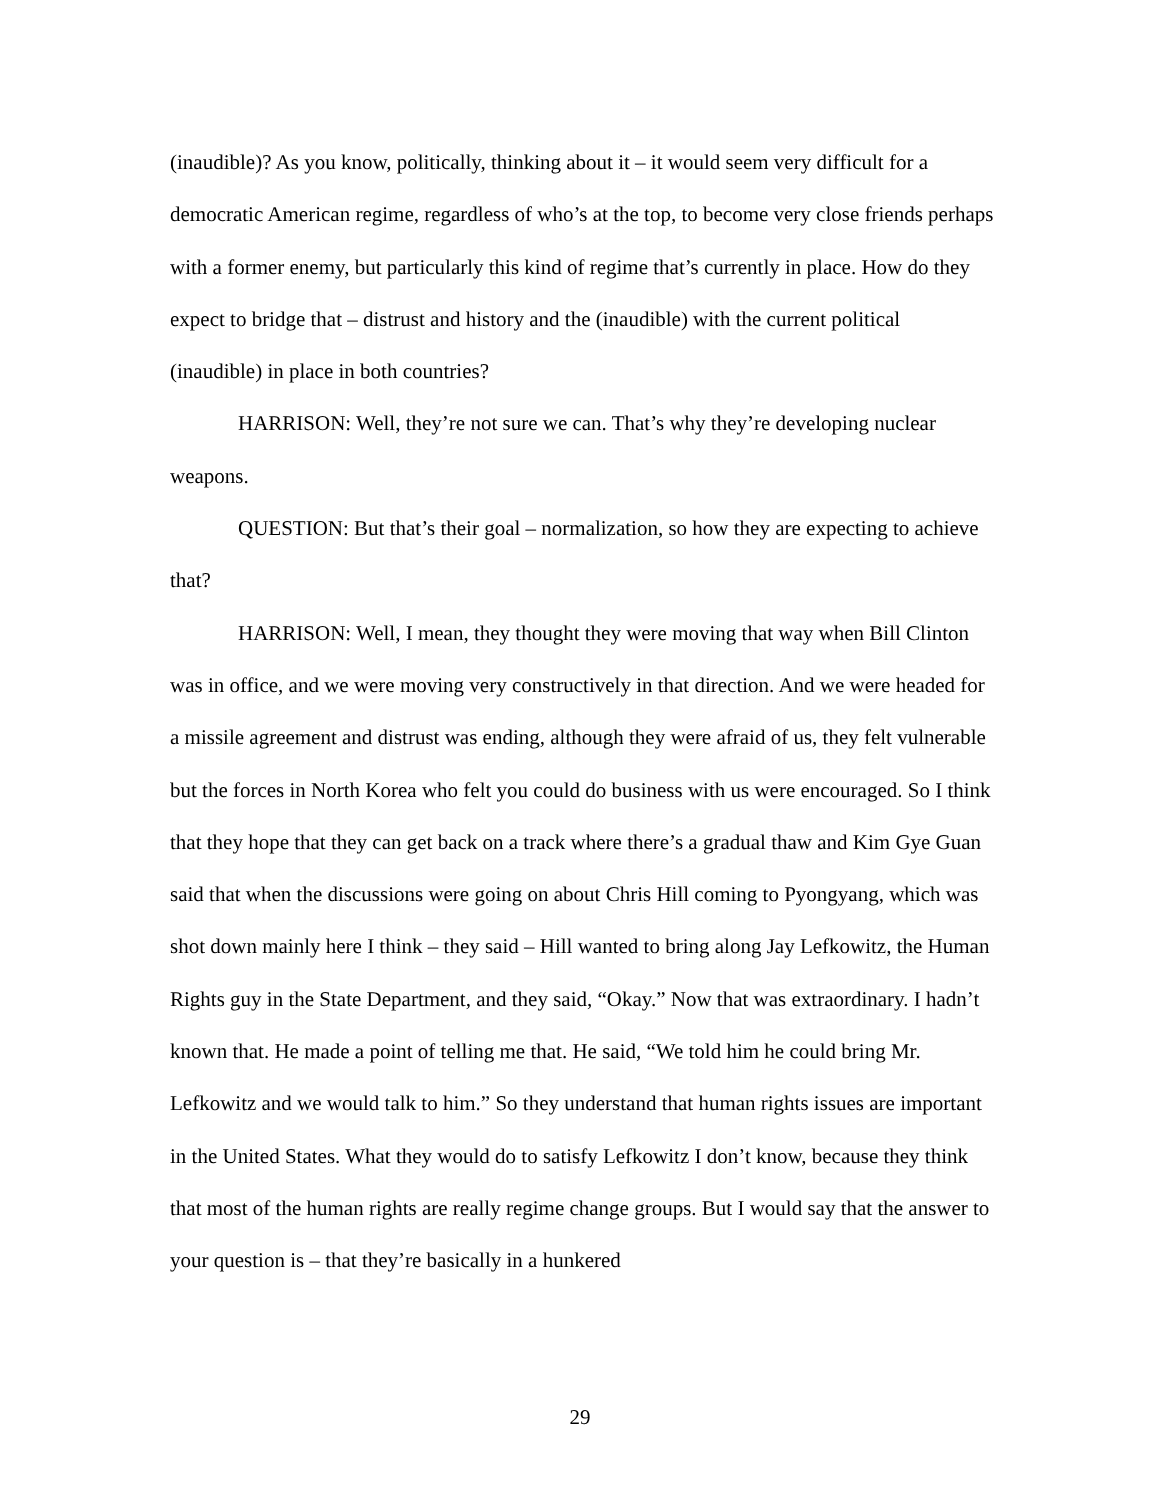(inaudible)? As you know, politically, thinking about it – it would seem very difficult for a democratic American regime, regardless of who’s at the top, to become very close friends perhaps with a former enemy, but particularly this kind of regime that’s currently in place. How do they expect to bridge that – distrust and history and the (inaudible) with the current political (inaudible) in place in both countries?
HARRISON: Well, they’re not sure we can. That’s why they’re developing nuclear weapons.
QUESTION: But that’s their goal – normalization, so how they are expecting to achieve that?
HARRISON: Well, I mean, they thought they were moving that way when Bill Clinton was in office, and we were moving very constructively in that direction. And we were headed for a missile agreement and distrust was ending, although they were afraid of us, they felt vulnerable but the forces in North Korea who felt you could do business with us were encouraged. So I think that they hope that they can get back on a track where there’s a gradual thaw and Kim Gye Guan said that when the discussions were going on about Chris Hill coming to Pyongyang, which was shot down mainly here I think – they said – Hill wanted to bring along Jay Lefkowitz, the Human Rights guy in the State Department, and they said, “Okay.” Now that was extraordinary. I hadn’t known that. He made a point of telling me that. He said, “We told him he could bring Mr. Lefkowitz and we would talk to him.” So they understand that human rights issues are important in the United States. What they would do to satisfy Lefkowitz I don’t know, because they think that most of the human rights are really regime change groups. But I would say that the answer to your question is – that they’re basically in a hunkered
29